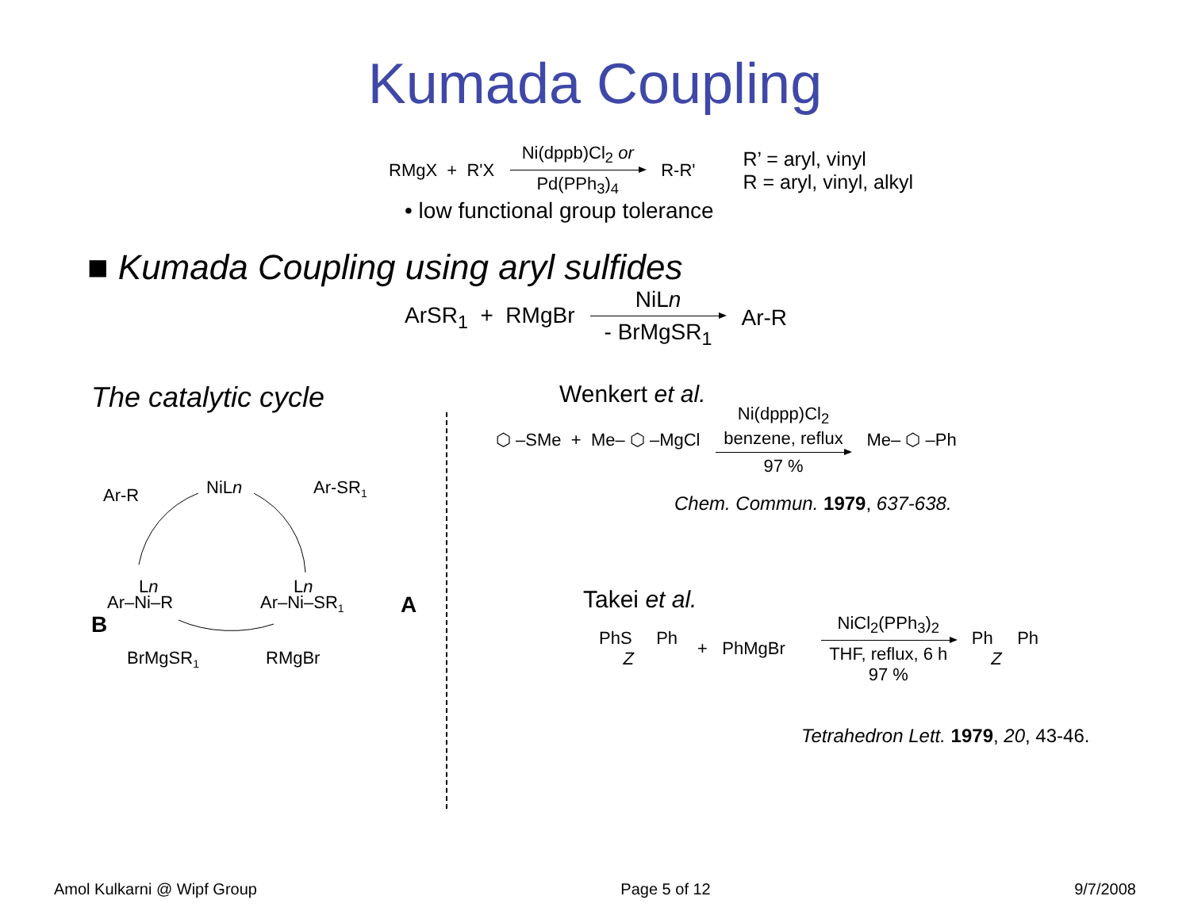Kumada Coupling
RMgX + R'X Ni(dppb)Cl<sub>2</sub> or Pd(PPh<sub>3</sub>)<sub>4</sub> R-R' R’ = aryl, vinyl
R = aryl, vinyl, alkyl
• low functional group tolerance
■ Kumada Coupling using aryl sulfides
ArSR<sub>1</sub> + RMgBr NiLn - BrMgSR<sub>1</sub> Ar-R
The catalytic cycle
Ar-R
NiLn
Ar-SR1
Ar–Ni–R
Ln
B
Ar–Ni–SR1
Ln
A
BrMgSR1
RMgBr
Wenkert et al.
⬡ –SMe + Me– ⬡ –MgCl Ni(dppp)Cl<sub>2</sub> benzene, reflux 97 % Me– ⬡ –Ph
Chem. Commun. 1979, 637-638.
Takei et al.
PhS Ph
Z + PhMgBr NiCl<sub>2</sub>(PPh<sub>3</sub>)<sub>2</sub> THF, reflux, 6 h 97 % Ph Ph
Z
Tetrahedron Lett. 1979, 20, 43-46.
Amol Kulkarni @ Wipf Group Page 5 of 12 9/7/2008